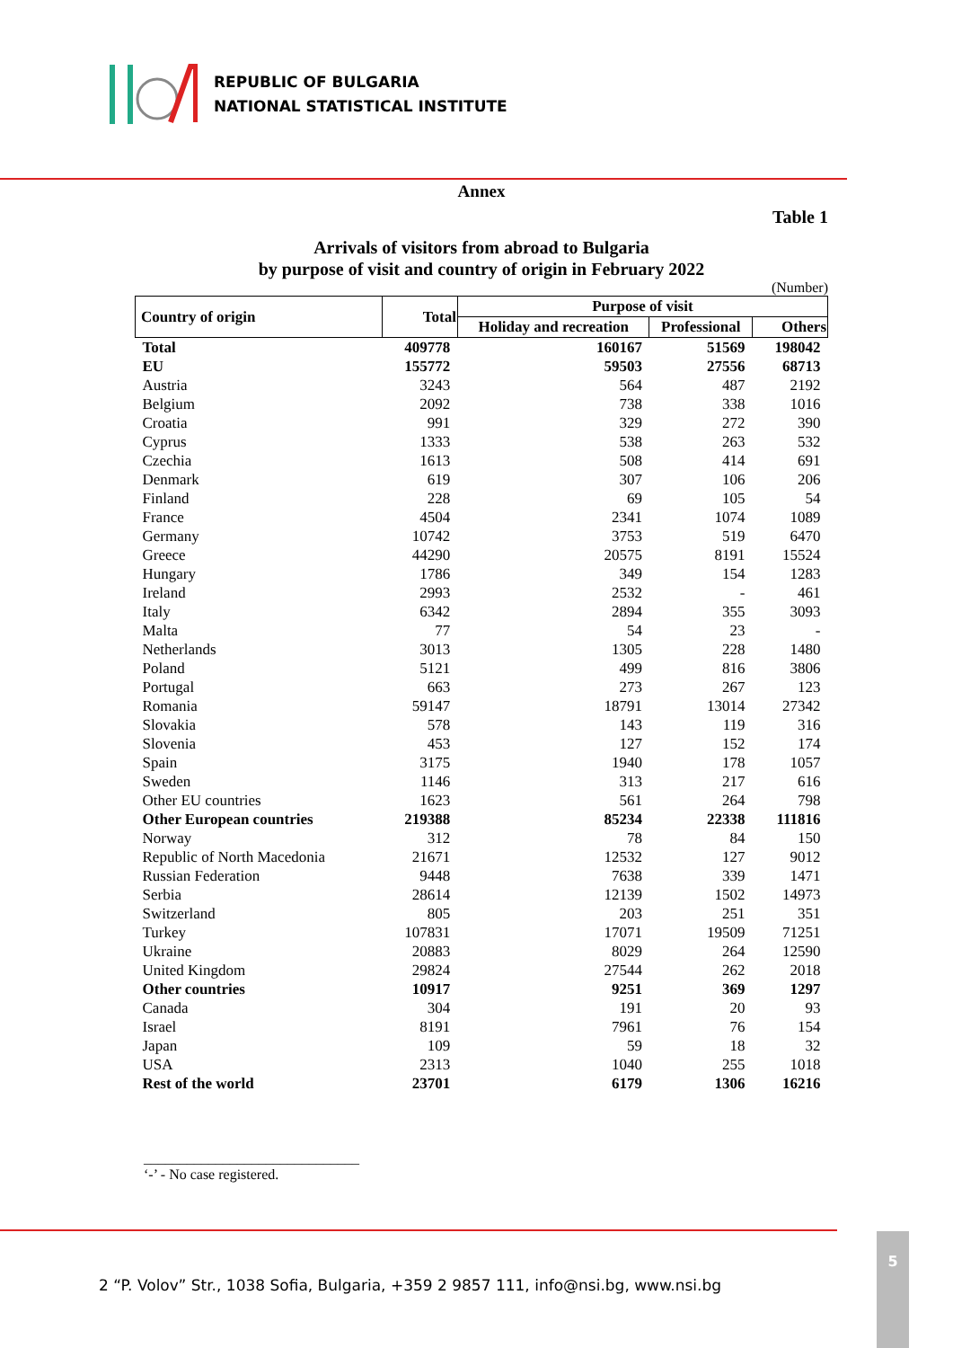REPUBLIC OF BULGARIA
NATIONAL STATISTICAL INSTITUTE
Annex
Table 1
Arrivals of visitors from abroad to Bulgaria
by purpose of visit and country of origin in February 2022
(Number)
| Country of origin | Total | Purpose of visit | | |
| --- | --- | --- | --- | --- |
| | | Holiday and recreation | Professional | Others |
| Total | 409778 | 160167 | 51569 | 198042 |
| EU | 155772 | 59503 | 27556 | 68713 |
| Austria | 3243 | 564 | 487 | 2192 |
| Belgium | 2092 | 738 | 338 | 1016 |
| Croatia | 991 | 329 | 272 | 390 |
| Cyprus | 1333 | 538 | 263 | 532 |
| Czechia | 1613 | 508 | 414 | 691 |
| Denmark | 619 | 307 | 106 | 206 |
| Finland | 228 | 69 | 105 | 54 |
| France | 4504 | 2341 | 1074 | 1089 |
| Germany | 10742 | 3753 | 519 | 6470 |
| Greece | 44290 | 20575 | 8191 | 15524 |
| Hungary | 1786 | 349 | 154 | 1283 |
| Ireland | 2993 | 2532 | - | 461 |
| Italy | 6342 | 2894 | 355 | 3093 |
| Malta | 77 | 54 | 23 | - |
| Netherlands | 3013 | 1305 | 228 | 1480 |
| Poland | 5121 | 499 | 816 | 3806 |
| Portugal | 663 | 273 | 267 | 123 |
| Romania | 59147 | 18791 | 13014 | 27342 |
| Slovakia | 578 | 143 | 119 | 316 |
| Slovenia | 453 | 127 | 152 | 174 |
| Spain | 3175 | 1940 | 178 | 1057 |
| Sweden | 1146 | 313 | 217 | 616 |
| Other EU countries | 1623 | 561 | 264 | 798 |
| Other European countries | 219388 | 85234 | 22338 | 111816 |
| Norway | 312 | 78 | 84 | 150 |
| Republic of North Macedonia | 21671 | 12532 | 127 | 9012 |
| Russian Federation | 9448 | 7638 | 339 | 1471 |
| Serbia | 28614 | 12139 | 1502 | 14973 |
| Switzerland | 805 | 203 | 251 | 351 |
| Turkey | 107831 | 17071 | 19509 | 71251 |
| Ukraine | 20883 | 8029 | 264 | 12590 |
| United Kingdom | 29824 | 27544 | 262 | 2018 |
| Other countries | 10917 | 9251 | 369 | 1297 |
| Canada | 304 | 191 | 20 | 93 |
| Israel | 8191 | 7961 | 76 | 154 |
| Japan | 109 | 59 | 18 | 32 |
| USA | 2313 | 1040 | 255 | 1018 |
| Rest of the world | 23701 | 6179 | 1306 | 16216 |
______________________________
‘-’ - No case registered.
2 “P. Volov” Str., 1038 Sofia, Bulgaria, +359 2 9857 111, info@nsi.bg, www.nsi.bg
5